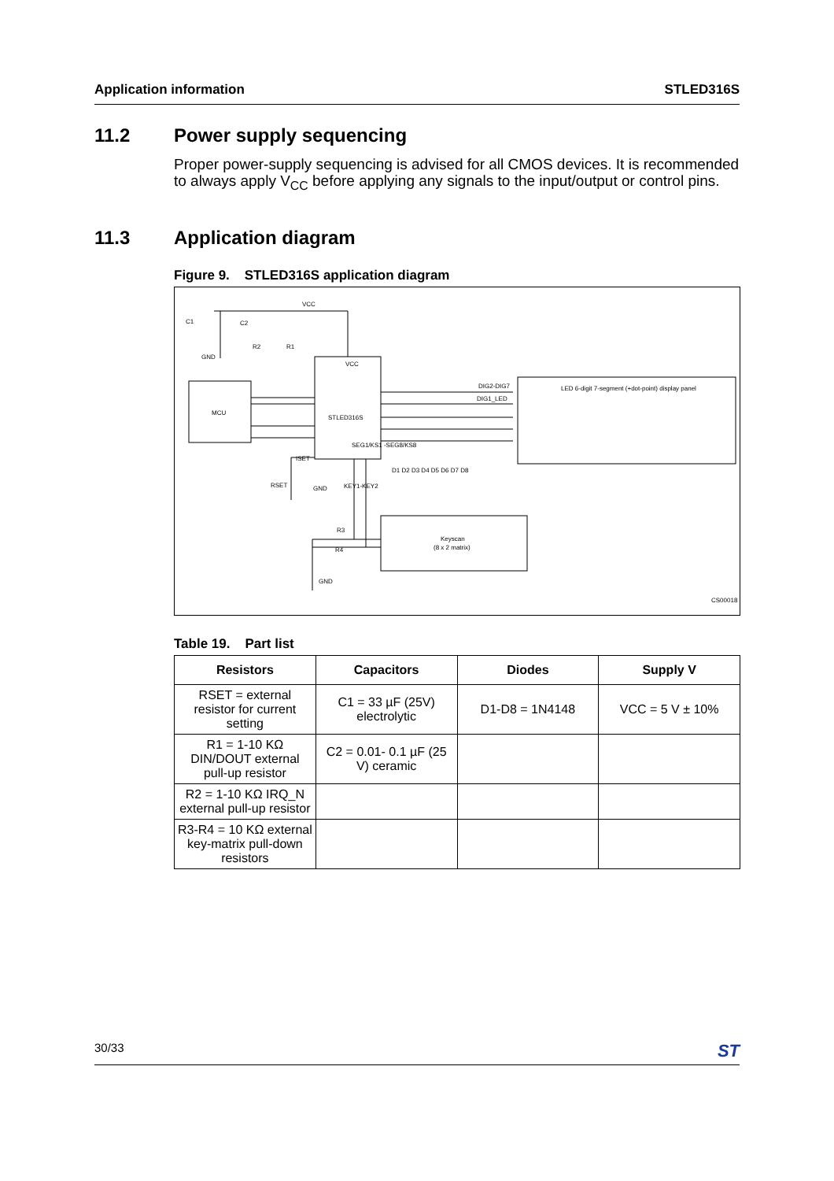Application information STLED316S
11.2 Power supply sequencing
Proper power-supply sequencing is advised for all CMOS devices. It is recommended to always apply V<sub>CC</sub> before applying any signals to the input/output or control pins.
11.3 Application diagram
Figure 9. STLED316S application diagram
MCU
STLED316S
VCC
SEG1/KS1 -SEG8/KS8
LED 6-digit 7-segment (+dot-point) display panel
Keyscan
(8 x 2 matrix)
VCC
C1
C2
GND
R2
R1
RSET
ISET
GND
KEY1-KEY2
R3
R4
GND
DIG2-DIG7
DIG1_LED
D1 D2 D3 D4 D5 D6 D7 D8
CS00018
Table 19. Part list
| Resistors | Capacitors | Diodes | Supply V |
| --- | --- | --- | --- |
| RSET = external resistor for current setting | C1 = 33 µF (25V) electrolytic | D1-D8 = 1N4148 | VCC = 5 V ± 10% |
| R1 = 1-10 KΩ DIN/DOUT external pull-up resistor | C2 = 0.01- 0.1 µF (25 V) ceramic | | |
| R2 = 1-10 KΩ IRQ_N external pull-up resistor | | | |
| R3-R4 = 10 KΩ external key-matrix pull-down resistors | | | |
30/33 ST